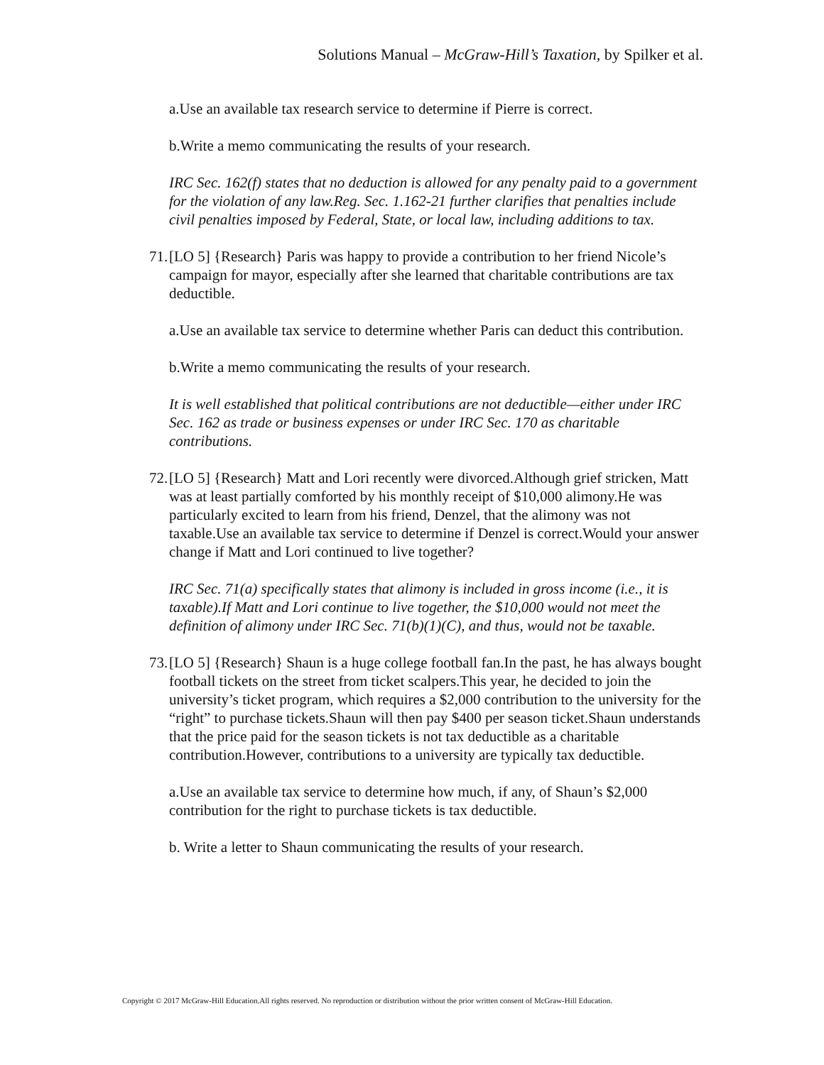Solutions Manual – McGraw-Hill’s Taxation, by Spilker et al.
a.Use an available tax research service to determine if Pierre is correct.
b.Write a memo communicating the results of your research.
IRC Sec. 162(f) states that no deduction is allowed for any penalty paid to a government for the violation of any law.Reg. Sec. 1.162-21 further clarifies that penalties include civil penalties imposed by Federal, State, or local law, including additions to tax.
71. [LO 5] {Research} Paris was happy to provide a contribution to her friend Nicole’s campaign for mayor, especially after she learned that charitable contributions are tax deductible.
a.Use an available tax service to determine whether Paris can deduct this contribution.
b.Write a memo communicating the results of your research.
It is well established that political contributions are not deductible—either under IRC Sec. 162 as trade or business expenses or under IRC Sec. 170 as charitable contributions.
72. [LO 5] {Research} Matt and Lori recently were divorced.Although grief stricken, Matt was at least partially comforted by his monthly receipt of $10,000 alimony.He was particularly excited to learn from his friend, Denzel, that the alimony was not taxable.Use an available tax service to determine if Denzel is correct.Would your answer change if Matt and Lori continued to live together?
IRC Sec. 71(a) specifically states that alimony is included in gross income (i.e., it is taxable).If Matt and Lori continue to live together, the $10,000 would not meet the definition of alimony under IRC Sec. 71(b)(1)(C), and thus, would not be taxable.
73. [LO 5] {Research} Shaun is a huge college football fan.In the past, he has always bought football tickets on the street from ticket scalpers.This year, he decided to join the university’s ticket program, which requires a $2,000 contribution to the university for the “right” to purchase tickets.Shaun will then pay $400 per season ticket.Shaun understands that the price paid for the season tickets is not tax deductible as a charitable contribution.However, contributions to a university are typically tax deductible.
a.Use an available tax service to determine how much, if any, of Shaun’s $2,000 contribution for the right to purchase tickets is tax deductible.
b. Write a letter to Shaun communicating the results of your research.
Copyright © 2017 McGraw-Hill Education.All rights reserved. No reproduction or distribution without the prior written consent of McGraw-Hill Education.